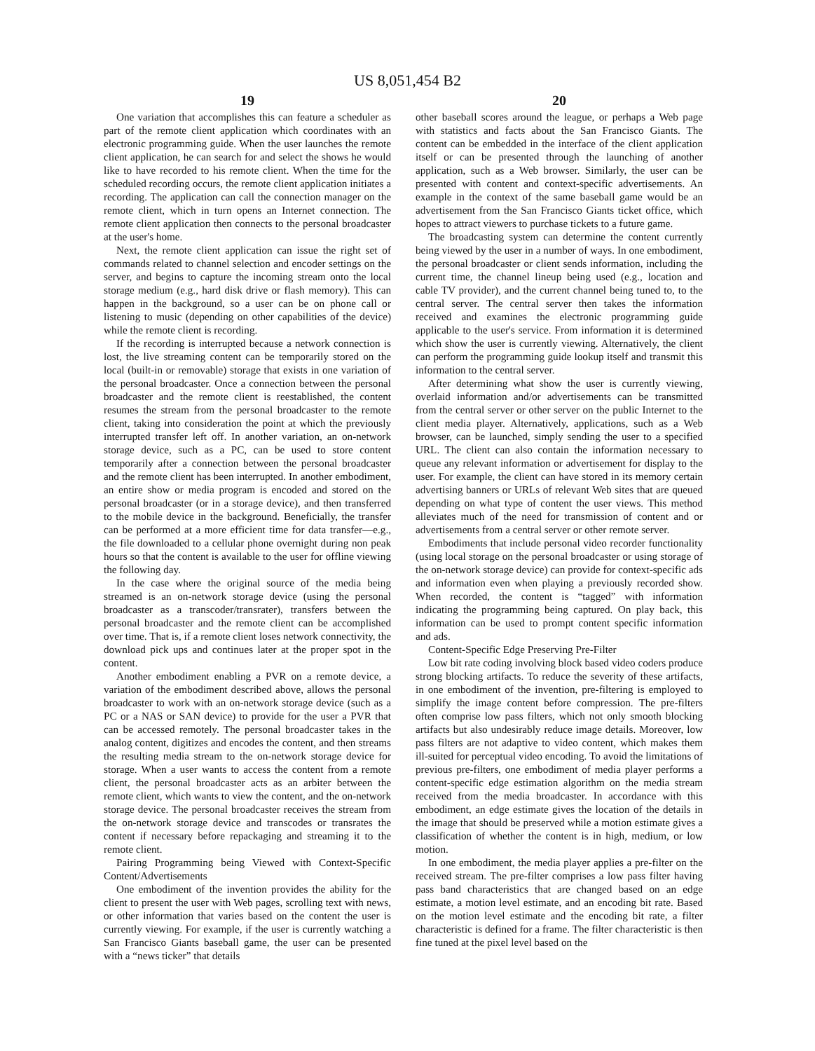US 8,051,454 B2
19
One variation that accomplishes this can feature a scheduler as part of the remote client application which coordinates with an electronic programming guide. When the user launches the remote client application, he can search for and select the shows he would like to have recorded to his remote client. When the time for the scheduled recording occurs, the remote client application initiates a recording. The application can call the connection manager on the remote client, which in turn opens an Internet connection. The remote client application then connects to the personal broadcaster at the user's home.
Next, the remote client application can issue the right set of commands related to channel selection and encoder settings on the server, and begins to capture the incoming stream onto the local storage medium (e.g., hard disk drive or flash memory). This can happen in the background, so a user can be on phone call or listening to music (depending on other capabilities of the device) while the remote client is recording.
If the recording is interrupted because a network connection is lost, the live streaming content can be temporarily stored on the local (built-in or removable) storage that exists in one variation of the personal broadcaster. Once a connection between the personal broadcaster and the remote client is reestablished, the content resumes the stream from the personal broadcaster to the remote client, taking into consideration the point at which the previously interrupted transfer left off. In another variation, an on-network storage device, such as a PC, can be used to store content temporarily after a connection between the personal broadcaster and the remote client has been interrupted. In another embodiment, an entire show or media program is encoded and stored on the personal broadcaster (or in a storage device), and then transferred to the mobile device in the background. Beneficially, the transfer can be performed at a more efficient time for data transfer—e.g., the file downloaded to a cellular phone overnight during non peak hours so that the content is available to the user for offline viewing the following day.
In the case where the original source of the media being streamed is an on-network storage device (using the personal broadcaster as a transcoder/transrater), transfers between the personal broadcaster and the remote client can be accomplished over time. That is, if a remote client loses network connectivity, the download pick ups and continues later at the proper spot in the content.
Another embodiment enabling a PVR on a remote device, a variation of the embodiment described above, allows the personal broadcaster to work with an on-network storage device (such as a PC or a NAS or SAN device) to provide for the user a PVR that can be accessed remotely. The personal broadcaster takes in the analog content, digitizes and encodes the content, and then streams the resulting media stream to the on-network storage device for storage. When a user wants to access the content from a remote client, the personal broadcaster acts as an arbiter between the remote client, which wants to view the content, and the on-network storage device. The personal broadcaster receives the stream from the on-network storage device and transcodes or transrates the content if necessary before repackaging and streaming it to the remote client.
Pairing Programming being Viewed with Context-Specific Content/Advertisements
One embodiment of the invention provides the ability for the client to present the user with Web pages, scrolling text with news, or other information that varies based on the content the user is currently viewing. For example, if the user is currently watching a San Francisco Giants baseball game, the user can be presented with a “news ticker” that details
20
other baseball scores around the league, or perhaps a Web page with statistics and facts about the San Francisco Giants. The content can be embedded in the interface of the client application itself or can be presented through the launching of another application, such as a Web browser. Similarly, the user can be presented with content and context-specific advertisements. An example in the context of the same baseball game would be an advertisement from the San Francisco Giants ticket office, which hopes to attract viewers to purchase tickets to a future game.
The broadcasting system can determine the content currently being viewed by the user in a number of ways. In one embodiment, the personal broadcaster or client sends information, including the current time, the channel lineup being used (e.g., location and cable TV provider), and the current channel being tuned to, to the central server. The central server then takes the information received and examines the electronic programming guide applicable to the user's service. From information it is determined which show the user is currently viewing. Alternatively, the client can perform the programming guide lookup itself and transmit this information to the central server.
After determining what show the user is currently viewing, overlaid information and/or advertisements can be transmitted from the central server or other server on the public Internet to the client media player. Alternatively, applications, such as a Web browser, can be launched, simply sending the user to a specified URL. The client can also contain the information necessary to queue any relevant information or advertisement for display to the user. For example, the client can have stored in its memory certain advertising banners or URLs of relevant Web sites that are queued depending on what type of content the user views. This method alleviates much of the need for transmission of content and or advertisements from a central server or other remote server.
Embodiments that include personal video recorder functionality (using local storage on the personal broadcaster or using storage of the on-network storage device) can provide for context-specific ads and information even when playing a previously recorded show. When recorded, the content is “tagged” with information indicating the programming being captured. On play back, this information can be used to prompt content specific information and ads.
Content-Specific Edge Preserving Pre-Filter
Low bit rate coding involving block based video coders produce strong blocking artifacts. To reduce the severity of these artifacts, in one embodiment of the invention, pre-filtering is employed to simplify the image content before compression. The pre-filters often comprise low pass filters, which not only smooth blocking artifacts but also undesirably reduce image details. Moreover, low pass filters are not adaptive to video content, which makes them ill-suited for perceptual video encoding. To avoid the limitations of previous pre-filters, one embodiment of media player performs a content-specific edge estimation algorithm on the media stream received from the media broadcaster. In accordance with this embodiment, an edge estimate gives the location of the details in the image that should be preserved while a motion estimate gives a classification of whether the content is in high, medium, or low motion.
In one embodiment, the media player applies a pre-filter on the received stream. The pre-filter comprises a low pass filter having pass band characteristics that are changed based on an edge estimate, a motion level estimate, and an encoding bit rate. Based on the motion level estimate and the encoding bit rate, a filter characteristic is defined for a frame. The filter characteristic is then fine tuned at the pixel level based on the